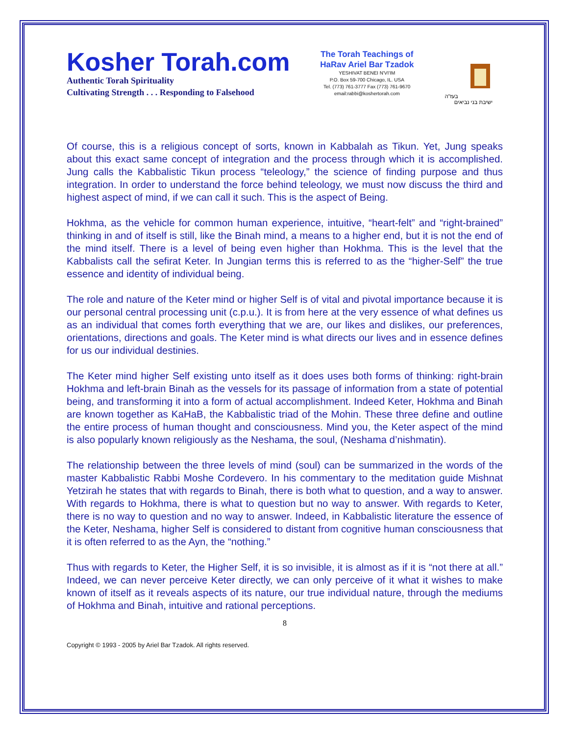Kosher Torah.com
Authentic Torah Spirituality
Cultivating Strength . . . Responding to Falsehood
The Torah Teachings of
HaRav Ariel Bar Tzadok
YESHIVAT BENEI N'VI'IM
P.O. Box 59-700 Chicago, IL. USA
Tel. (773) 761-3777 Fax (773) 761-9670
email:rabbi@koshertorah.com
בעז"ה
ישיבת בני נביאים
Of course, this is a religious concept of sorts, known in Kabbalah as Tikun. Yet, Jung speaks about this exact same concept of integration and the process through which it is accomplished. Jung calls the Kabbalistic Tikun process “teleology,” the science of finding purpose and thus integration. In order to understand the force behind teleology, we must now discuss the third and highest aspect of mind, if we can call it such. This is the aspect of Being.
Hokhma, as the vehicle for common human experience, intuitive, “heart-felt” and “right-brained” thinking in and of itself is still, like the Binah mind, a means to a higher end, but it is not the end of the mind itself. There is a level of being even higher than Hokhma. This is the level that the Kabbalists call the sefirat Keter. In Jungian terms this is referred to as the “higher-Self” the true essence and identity of individual being.
The role and nature of the Keter mind or higher Self is of vital and pivotal importance because it is our personal central processing unit (c.p.u.). It is from here at the very essence of what defines us as an individual that comes forth everything that we are, our likes and dislikes, our preferences, orientations, directions and goals. The Keter mind is what directs our lives and in essence defines for us our individual destinies.
The Keter mind higher Self existing unto itself as it does uses both forms of thinking: right-brain Hokhma and left-brain Binah as the vessels for its passage of information from a state of potential being, and transforming it into a form of actual accomplishment. Indeed Keter, Hokhma and Binah are known together as KaHaB, the Kabbalistic triad of the Mohin. These three define and outline the entire process of human thought and consciousness. Mind you, the Keter aspect of the mind is also popularly known religiously as the Neshama, the soul, (Neshama d’nishmatin).
The relationship between the three levels of mind (soul) can be summarized in the words of the master Kabbalistic Rabbi Moshe Cordevero. In his commentary to the meditation guide Mishnat Yetzirah he states that with regards to Binah, there is both what to question, and a way to answer. With regards to Hokhma, there is what to question but no way to answer. With regards to Keter, there is no way to question and no way to answer. Indeed, in Kabbalistic literature the essence of the Keter, Neshama, higher Self is considered to distant from cognitive human consciousness that it is often referred to as the Ayn, the “nothing.”
Thus with regards to Keter, the Higher Self, it is so invisible, it is almost as if it is “not there at all.” Indeed, we can never perceive Keter directly, we can only perceive of it what it wishes to make known of itself as it reveals aspects of its nature, our true individual nature, through the mediums of Hokhma and Binah, intuitive and rational perceptions.
8
Copyright © 1993 - 2005 by Ariel Bar Tzadok. All rights reserved.